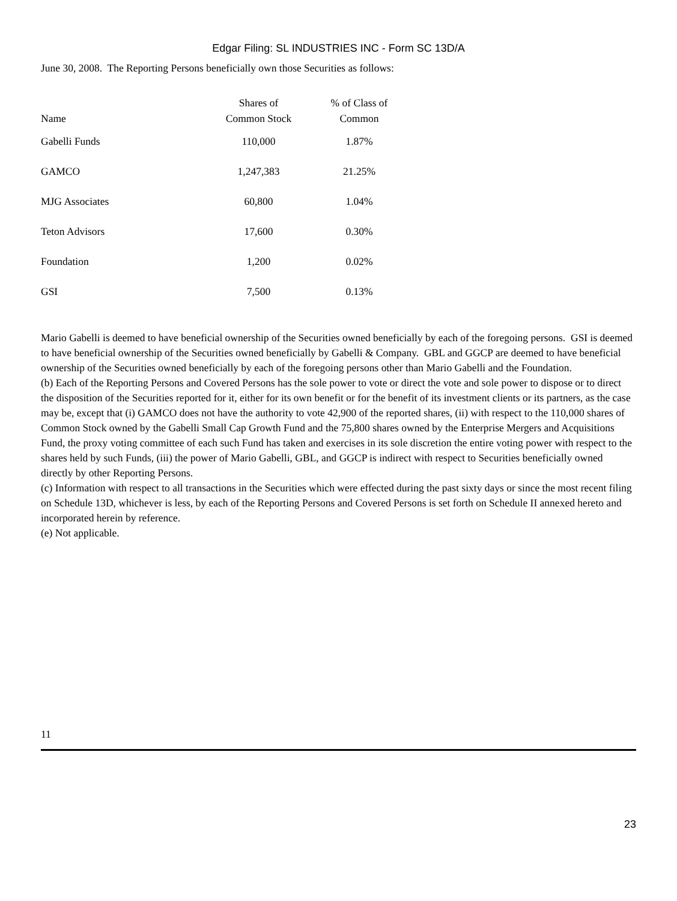Edgar Filing: SL INDUSTRIES INC - Form SC 13D/A
June 30, 2008. The Reporting Persons beneficially own those Securities as follows:
| Name | Shares of Common Stock | % of Class of Common |
| --- | --- | --- |
| Gabelli Funds | 110,000 | 1.87% |
| GAMCO | 1,247,383 | 21.25% |
| MJG Associates | 60,800 | 1.04% |
| Teton Advisors | 17,600 | 0.30% |
| Foundation | 1,200 | 0.02% |
| GSI | 7,500 | 0.13% |
Mario Gabelli is deemed to have beneficial ownership of the Securities owned beneficially by each of the foregoing persons. GSI is deemed to have beneficial ownership of the Securities owned beneficially by Gabelli & Company. GBL and GGCP are deemed to have beneficial ownership of the Securities owned beneficially by each of the foregoing persons other than Mario Gabelli and the Foundation.
(b) Each of the Reporting Persons and Covered Persons has the sole power to vote or direct the vote and sole power to dispose or to direct the disposition of the Securities reported for it, either for its own benefit or for the benefit of its investment clients or its partners, as the case may be, except that (i) GAMCO does not have the authority to vote 42,900 of the reported shares, (ii) with respect to the 110,000 shares of Common Stock owned by the Gabelli Small Cap Growth Fund and the 75,800 shares owned by the Enterprise Mergers and Acquisitions Fund, the proxy voting committee of each such Fund has taken and exercises in its sole discretion the entire voting power with respect to the shares held by such Funds, (iii) the power of Mario Gabelli, GBL, and GGCP is indirect with respect to Securities beneficially owned directly by other Reporting Persons.
(c) Information with respect to all transactions in the Securities which were effected during the past sixty days or since the most recent filing on Schedule 13D, whichever is less, by each of the Reporting Persons and Covered Persons is set forth on Schedule II annexed hereto and incorporated herein by reference.
(e) Not applicable.
11
23